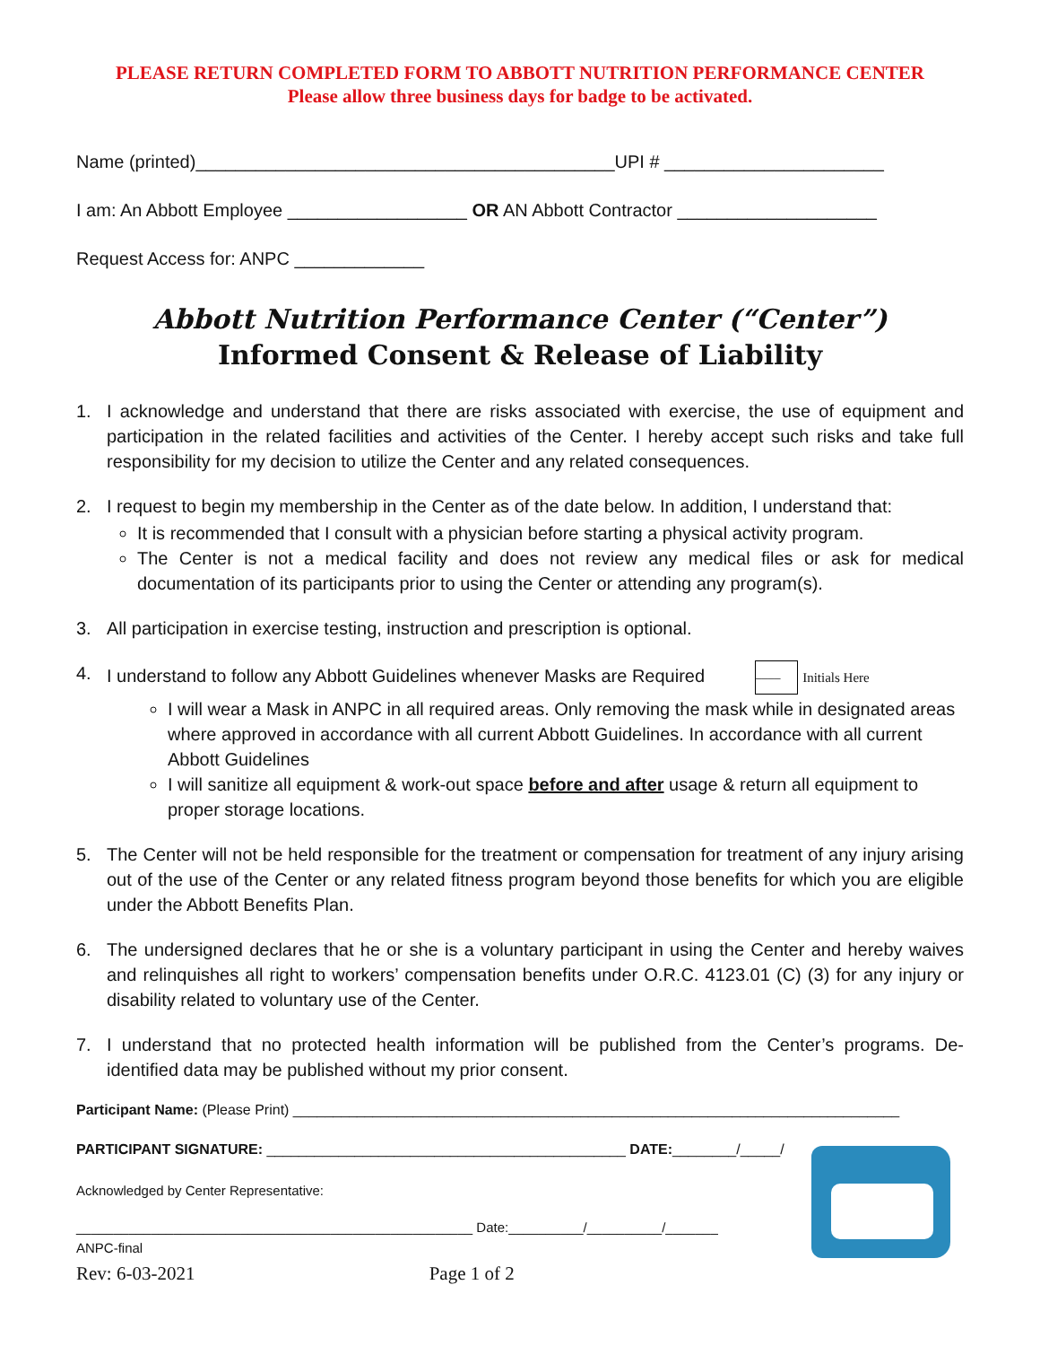PLEASE RETURN COMPLETED FORM TO ABBOTT NUTRITION PERFORMANCE CENTER
Please allow three business days for badge to be activated.
Name (printed)__________________________________________UPI # ______________________
I am: An Abbott Employee __________________ OR AN Abbott Contractor ____________________
Request Access for: ANPC _____________
Abbott Nutrition Performance Center (“Center”)
Informed Consent & Release of Liability
1. I acknowledge and understand that there are risks associated with exercise, the use of equipment and participation in the related facilities and activities of the Center. I hereby accept such risks and take full responsibility for my decision to utilize the Center and any related consequences.
2. I request to begin my membership in the Center as of the date below. In addition, I understand that:
It is recommended that I consult with a physician before starting a physical activity program.
The Center is not a medical facility and does not review any medical files or ask for medical documentation of its participants prior to using the Center or attending any program(s).
3. All participation in exercise testing, instruction and prescription is optional.
4. I understand to follow any Abbott Guidelines whenever Masks are Required ____ Initials Here
I will wear a Mask in ANPC in all required areas. Only removing the mask while in designated areas where approved in accordance with all current Abbott Guidelines. In accordance with all current Abbott Guidelines
I will sanitize all equipment & work-out space before and after usage & return all equipment to proper storage locations.
5. The Center will not be held responsible for the treatment or compensation for treatment of any injury arising out of the use of the Center or any related fitness program beyond those benefits for which you are eligible under the Abbott Benefits Plan.
6. The undersigned declares that he or she is a voluntary participant in using the Center and hereby waives and relinquishes all right to workers’ compensation benefits under O.R.C. 4123.01 (C) (3) for any injury or disability related to voluntary use of the Center.
7. I understand that no protected health information will be published from the Center’s programs. De-identified data may be published without my prior consent.
Participant Name: (Please Print) ____________________________________________________________________________
PARTICIPANT SIGNATURE: _____________________________________________ DATE:________/_____/
Acknowledged by Center Representative:
_____________________________________________________ Date:__________/__________/_______
ANPC-final
Rev: 6-03-2021 Page 1 of 2